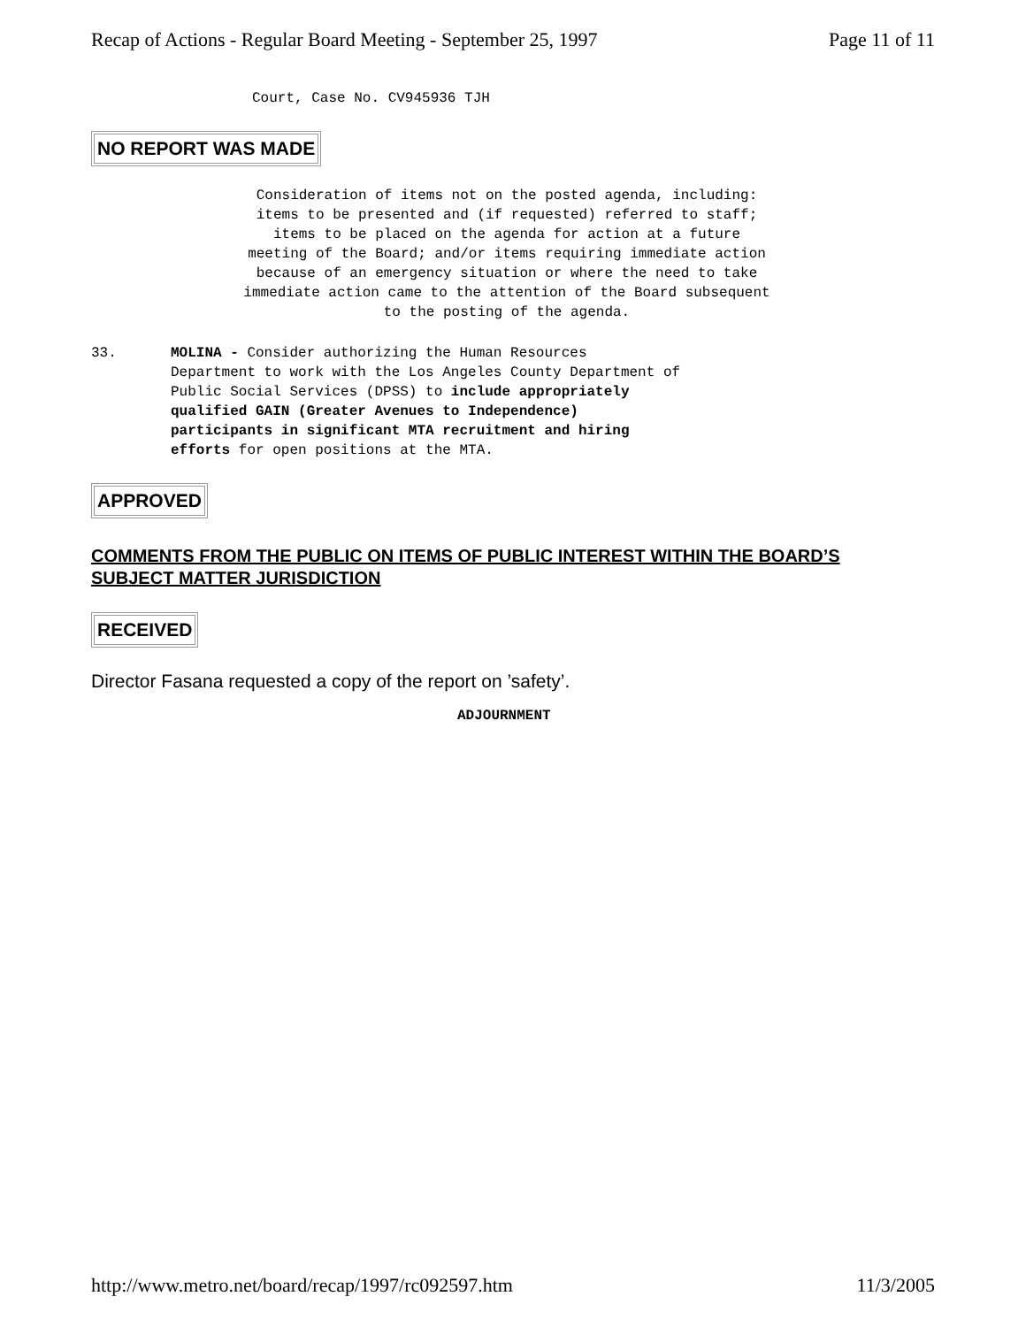Recap of Actions - Regular Board Meeting - September 25, 1997 Page 11 of 11
Court, Case No. CV945936 TJH
NO REPORT WAS MADE
Consideration of items not on the posted agenda, including:
items to be presented and (if requested) referred to staff;
items to be placed on the agenda for action at a future
meeting of the Board; and/or items requiring immediate action
because of an emergency situation or where the need to take
immediate action came to the attention of the Board subsequent
to the posting of the agenda.
33. MOLINA - Consider authorizing the Human Resources
Department to work with the Los Angeles County Department of
Public Social Services (DPSS) to include appropriately
qualified GAIN (Greater Avenues to Independence)
participants in significant MTA recruitment and hiring
efforts for open positions at the MTA.
APPROVED
COMMENTS FROM THE PUBLIC ON ITEMS OF PUBLIC INTEREST WITHIN THE BOARD’S SUBJECT MATTER JURISDICTION
RECEIVED
Director Fasana requested a copy of the report on ’safety’.
ADJOURNMENT
http://www.metro.net/board/recap/1997/rc092597.htm 11/3/2005